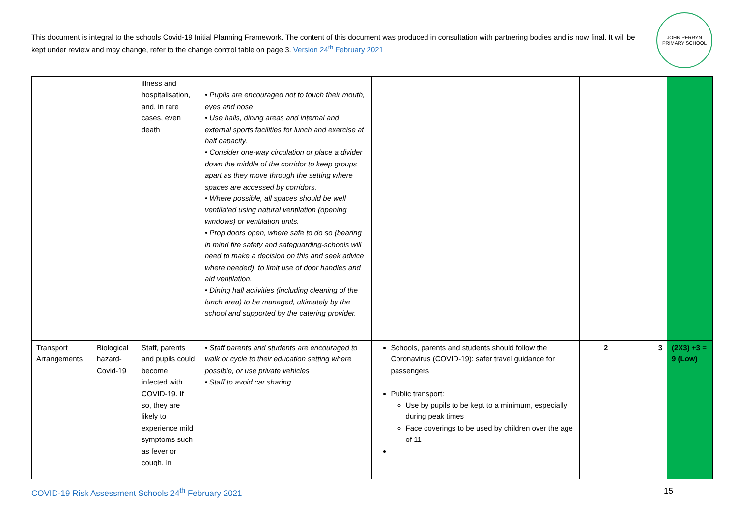This document is integral to the schools Covid-19 Initial Planning Framework. The content of this document was produced in consultation with partnering bodies and is now final. It will be kept under review and may change, refer to the change control table on page 3. Version 24<sup>th</sup> February 2021
JOHN PERRYN PRIMARY SCHOOL
| | | illness and hospitalisation, and, in rare cases, even death | • Pupils are encouraged not to touch their mouth, eyes and nose • Use halls, dining areas and internal and external sports facilities for lunch and exercise at half capacity. • Consider one-way circulation or place a divider down the middle of the corridor to keep groups apart as they move through the setting where spaces are accessed by corridors. • Where possible, all spaces should be well ventilated using natural ventilation (opening windows) or ventilation units. • Prop doors open, where safe to do so (bearing in mind fire safety and safeguarding-schools will need to make a decision on this and seek advice where needed), to limit use of door handles and aid ventilation. • Dining hall activities (including cleaning of the lunch area) to be managed, ultimately by the school and supported by the catering provider. | | | | |
| Transport Arrangements | Biological hazard-Covid-19 | Staff, parents and pupils could become infected with COVID-19. If so, they are likely to experience mild symptoms such as fever or cough. In | • Staff parents and students are encouraged to walk or cycle to their education setting where possible, or use private vehicles • Staff to avoid car sharing. | Schools, parents and students should follow the Coronavirus (COVID-19): safer travel guidance for passengers Public transport: Use by pupils to be kept to a minimum, especially during peak times Face coverings to be used by children over the age of 11 | 2 | 3 | (2X3) +3 = 9 (Low) |
COVID-19 Risk Assessment Schools 24<sup>th</sup> February 2021 15